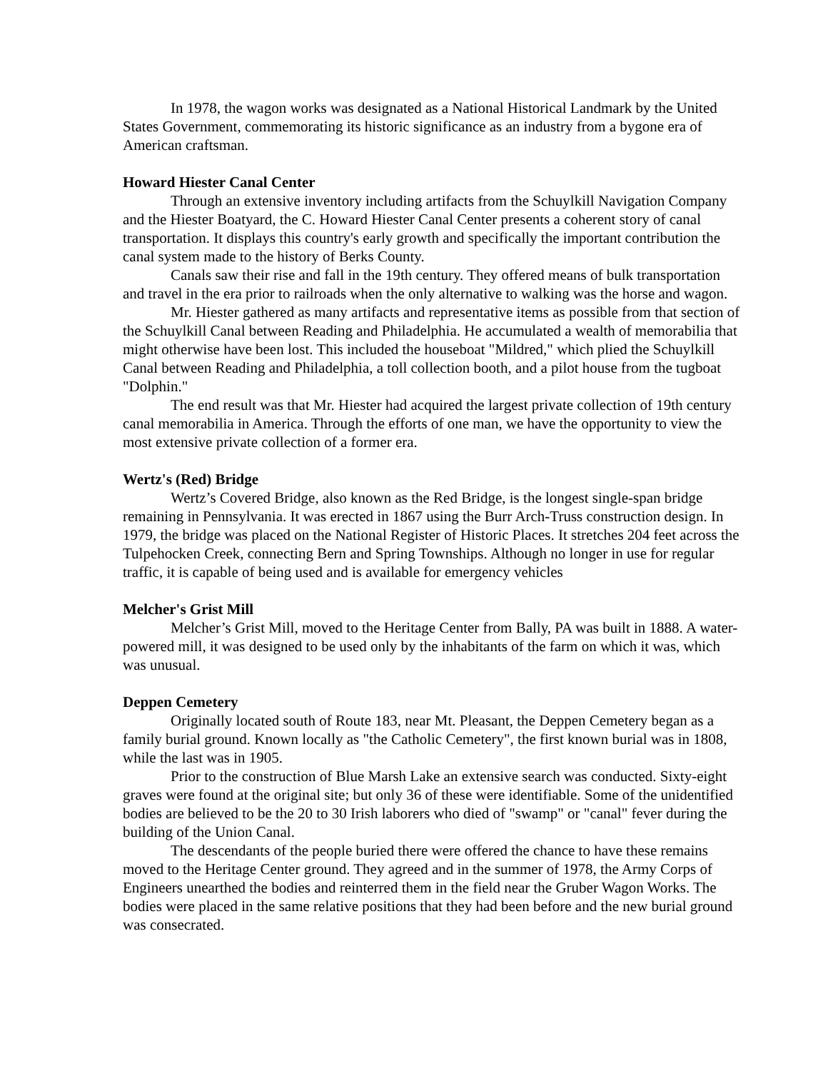In 1978, the wagon works was designated as a National Historical Landmark by the United States Government, commemorating its historic significance as an industry from a bygone era of American craftsman.
Howard Hiester Canal Center
Through an extensive inventory including artifacts from the Schuylkill Navigation Company and the Hiester Boatyard, the C. Howard Hiester Canal Center presents a coherent story of canal transportation. It displays this country's early growth and specifically the important contribution the canal system made to the history of Berks County.
Canals saw their rise and fall in the 19th century. They offered means of bulk transportation and travel in the era prior to railroads when the only alternative to walking was the horse and wagon.
Mr. Hiester gathered as many artifacts and representative items as possible from that section of the Schuylkill Canal between Reading and Philadelphia. He accumulated a wealth of memorabilia that might otherwise have been lost. This included the houseboat "Mildred," which plied the Schuylkill Canal between Reading and Philadelphia, a toll collection booth, and a pilot house from the tugboat "Dolphin."
The end result was that Mr. Hiester had acquired the largest private collection of 19th century canal memorabilia in America. Through the efforts of one man, we have the opportunity to view the most extensive private collection of a former era.
Wertz's (Red) Bridge
Wertz’s Covered Bridge, also known as the Red Bridge, is the longest single-span bridge remaining in Pennsylvania. It was erected in 1867 using the Burr Arch-Truss construction design. In 1979, the bridge was placed on the National Register of Historic Places. It stretches 204 feet across the Tulpehocken Creek, connecting Bern and Spring Townships. Although no longer in use for regular traffic, it is capable of being used and is available for emergency vehicles
Melcher's Grist Mill
Melcher’s Grist Mill, moved to the Heritage Center from Bally, PA was built in 1888. A water-powered mill, it was designed to be used only by the inhabitants of the farm on which it was, which was unusual.
Deppen Cemetery
Originally located south of Route 183, near Mt. Pleasant, the Deppen Cemetery began as a family burial ground. Known locally as "the Catholic Cemetery", the first known burial was in 1808, while the last was in 1905.
Prior to the construction of Blue Marsh Lake an extensive search was conducted. Sixty-eight graves were found at the original site; but only 36 of these were identifiable. Some of the unidentified bodies are believed to be the 20 to 30 Irish laborers who died of "swamp" or "canal" fever during the building of the Union Canal.
The descendants of the people buried there were offered the chance to have these remains moved to the Heritage Center ground. They agreed and in the summer of 1978, the Army Corps of Engineers unearthed the bodies and reinterred them in the field near the Gruber Wagon Works. The bodies were placed in the same relative positions that they had been before and the new burial ground was consecrated.